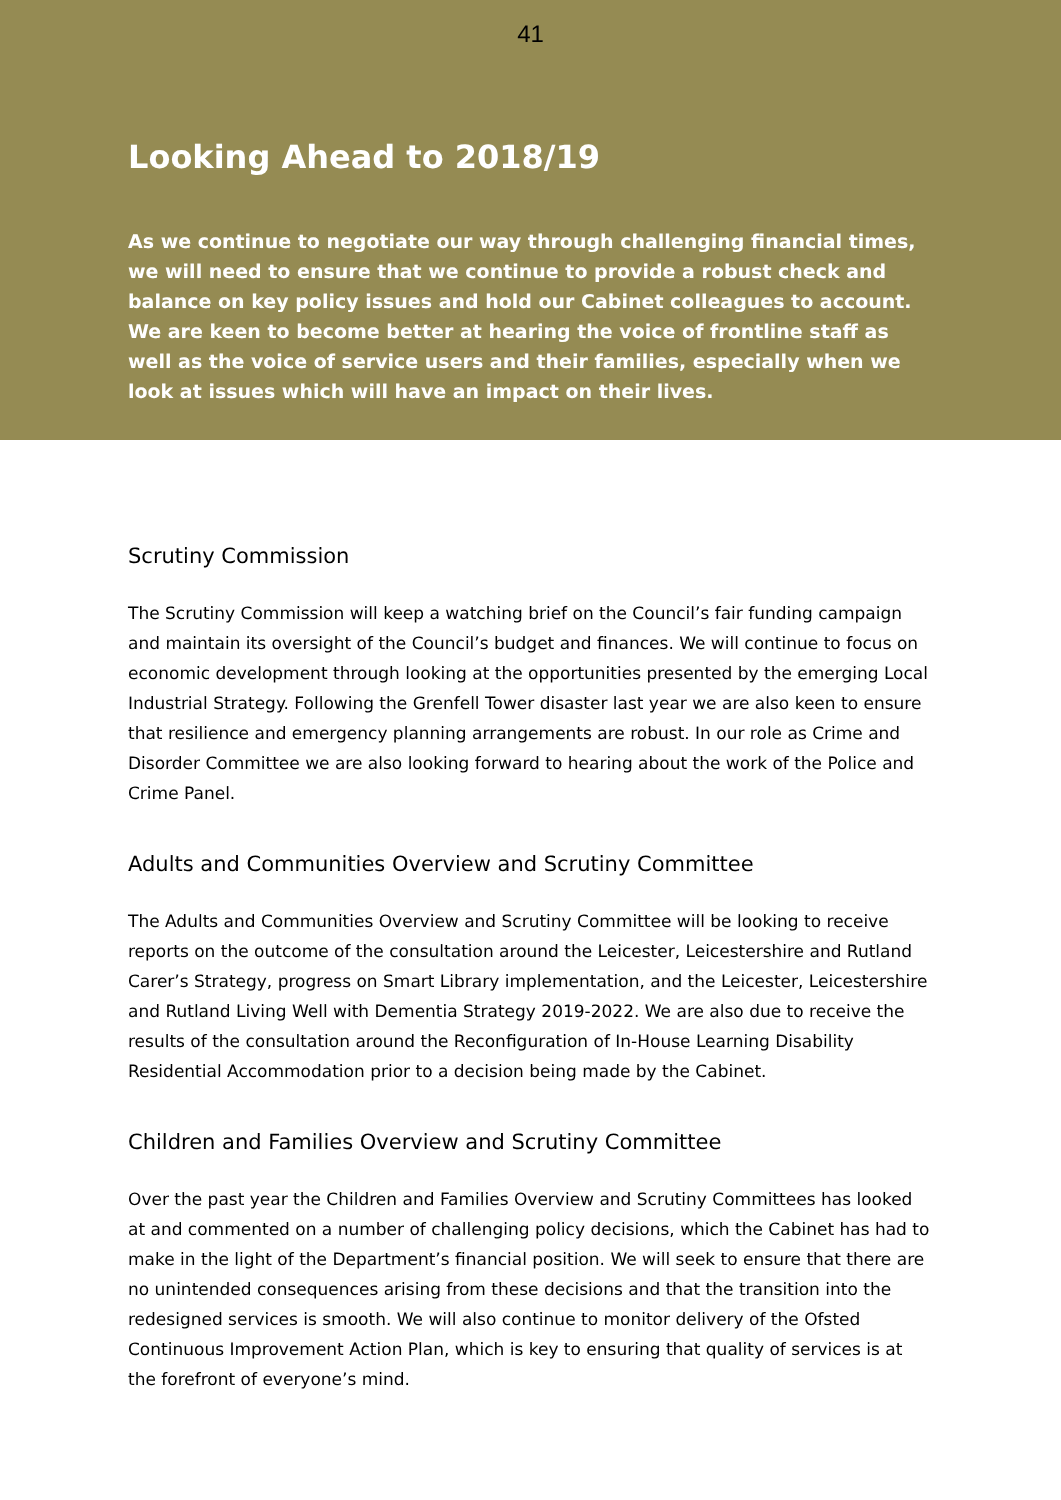41
Looking Ahead to 2018/19
As we continue to negotiate our way through challenging financial times, we will need to ensure that we continue to provide a robust check and balance on key policy issues and hold our Cabinet colleagues to account. We are keen to become better at hearing the voice of frontline staff as well as the voice of service users and their families, especially when we look at issues which will have an impact on their lives.
Scrutiny Commission
The Scrutiny Commission will keep a watching brief on the Council’s fair funding campaign and maintain its oversight of the Council’s budget and finances. We will continue to focus on economic development through looking at the opportunities presented by the emerging Local Industrial Strategy. Following the Grenfell Tower disaster last year we are also keen to ensure that resilience and emergency planning arrangements are robust. In our role as Crime and Disorder Committee we are also looking forward to hearing about the work of the Police and Crime Panel.
Adults and Communities Overview and Scrutiny Committee
The Adults and Communities Overview and Scrutiny Committee will be looking to receive reports on the outcome of the consultation around the Leicester, Leicestershire and Rutland Carer’s Strategy, progress on Smart Library implementation, and the Leicester, Leicestershire and Rutland Living Well with Dementia Strategy 2019-2022. We are also due to receive the results of the consultation around the Reconfiguration of In-House Learning Disability Residential Accommodation prior to a decision being made by the Cabinet.
Children and Families Overview and Scrutiny Committee
Over the past year the Children and Families Overview and Scrutiny Committees has looked at and commented on a number of challenging policy decisions, which the Cabinet has had to make in the light of the Department’s financial position. We will seek to ensure that there are no unintended consequences arising from these decisions and that the transition into the redesigned services is smooth. We will also continue to monitor delivery of the Ofsted Continuous Improvement Action Plan, which is key to ensuring that quality of services is at the forefront of everyone’s mind.